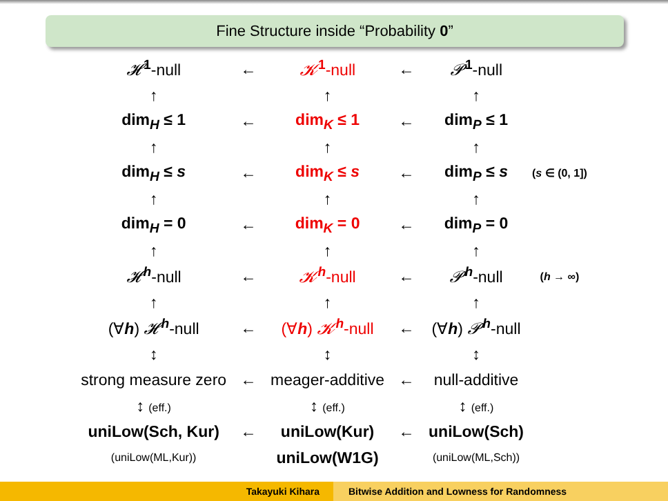Fine Structure inside “Probability 0”
| 𝓗<sup>1</sup>-null | ← | 𝓚<sup>1</sup>-null | ← | 𝓟<sup>1</sup>-null | |
| ↑ | | ↑ | | ↑ | |
| dim<sub>H</sub> ≤ 1 | ← | dim<sub>K</sub> ≤ 1 | ← | dim<sub>P</sub> ≤ 1 | |
| ↑ | | ↑ | | ↑ | |
| dim<sub>H</sub> ≤ s | ← | dim<sub>K</sub> ≤ s | ← | dim<sub>P</sub> ≤ s | ( s ∈ (0, 1]) |
| ↑ | | ↑ | | ↑ | |
| dim<sub>H</sub> = 0 | ← | dim<sub>K</sub> = 0 | ← | dim<sub>P</sub> = 0 | |
| ↑ | | ↑ | | ↑ | |
| 𝓗<sup>h</sup>-null | ← | 𝓚<sup>h</sup>-null | ← | 𝓟<sup>h</sup>-null | ( h → ∞) |
| ↑ | | ↑ | | ↑ | |
| (∀ h ) 𝓗<sup>h</sup>-null | ← | (∀ h ) 𝓚<sup>h</sup>-null | ← | (∀ h ) 𝓟<sup>h</sup>-null | |
| ↕ | | ↕ | | ↕ | |
| strong measure zero | ← | meager-additive | ← | null-additive | |
| ↕ (eff.) | | ↕ (eff.) | | ↕ (eff.) | |
| uniLow(Sch, Kur) | ← | uniLow(Kur) | ← | uniLow(Sch) | |
| (uniLow(ML,Kur)) | | uniLow(W1G) | | (uniLow(ML,Sch)) | |
Takayuki Kihara Bitwise Addition and Lowness for Randomness